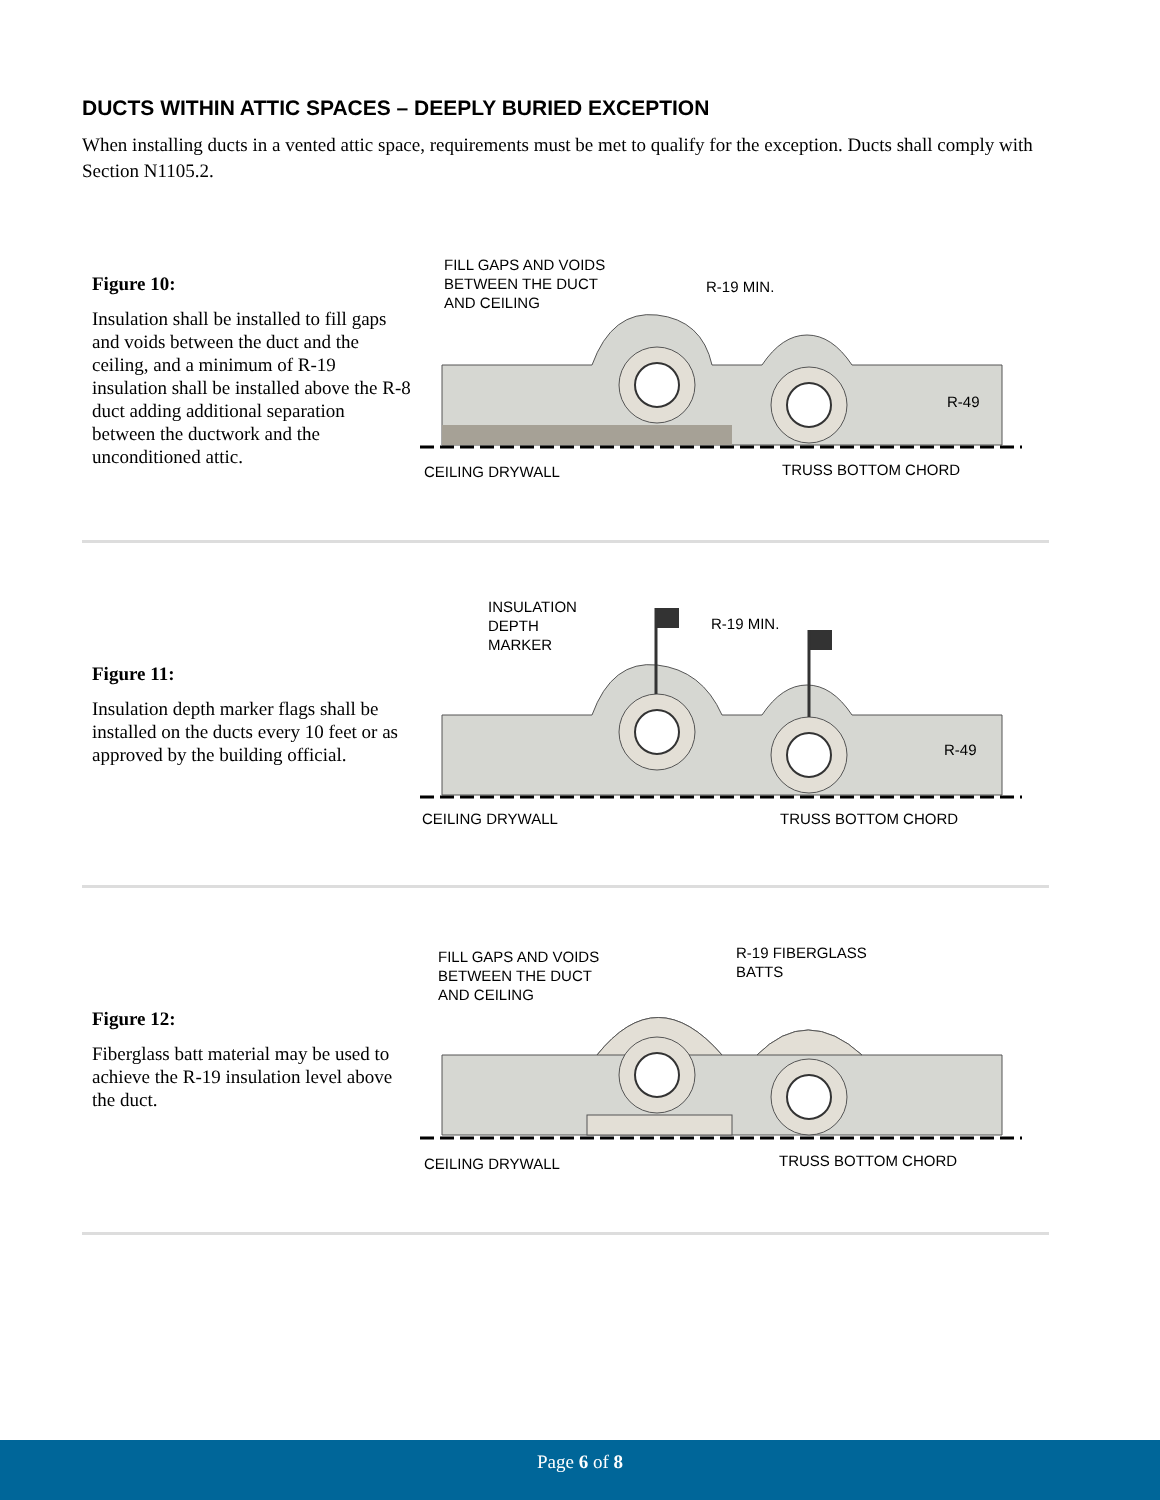DUCTS WITHIN ATTIC SPACES – DEEPLY BURIED EXCEPTION
When installing ducts in a vented attic space, requirements must be met to qualify for the exception. Ducts shall comply with Section N1105.2.
Figure 10:
Insulation shall be installed to fill gaps and voids between the duct and the ceiling, and a minimum of R-19 insulation shall be installed above the R-8 duct adding additional separation between the ductwork and the unconditioned attic.
FILL GAPS AND VOIDS
BETWEEN THE DUCT
AND CEILING
R-19 MIN.
R-49
CEILING DRYWALL
TRUSS BOTTOM CHORD
Figure 11:
Insulation depth marker flags shall be installed on the ducts every 10 feet or as approved by the building official.
INSULATION
DEPTH
MARKER
R-19 MIN.
R-49
CEILING DRYWALL
TRUSS BOTTOM CHORD
Figure 12:
Fiberglass batt material may be used to achieve the R-19 insulation level above the duct.
FILL GAPS AND VOIDS
BETWEEN THE DUCT
AND CEILING
R-19 FIBERGLASS
BATTS
CEILING DRYWALL
TRUSS BOTTOM CHORD
Page 6 of 8